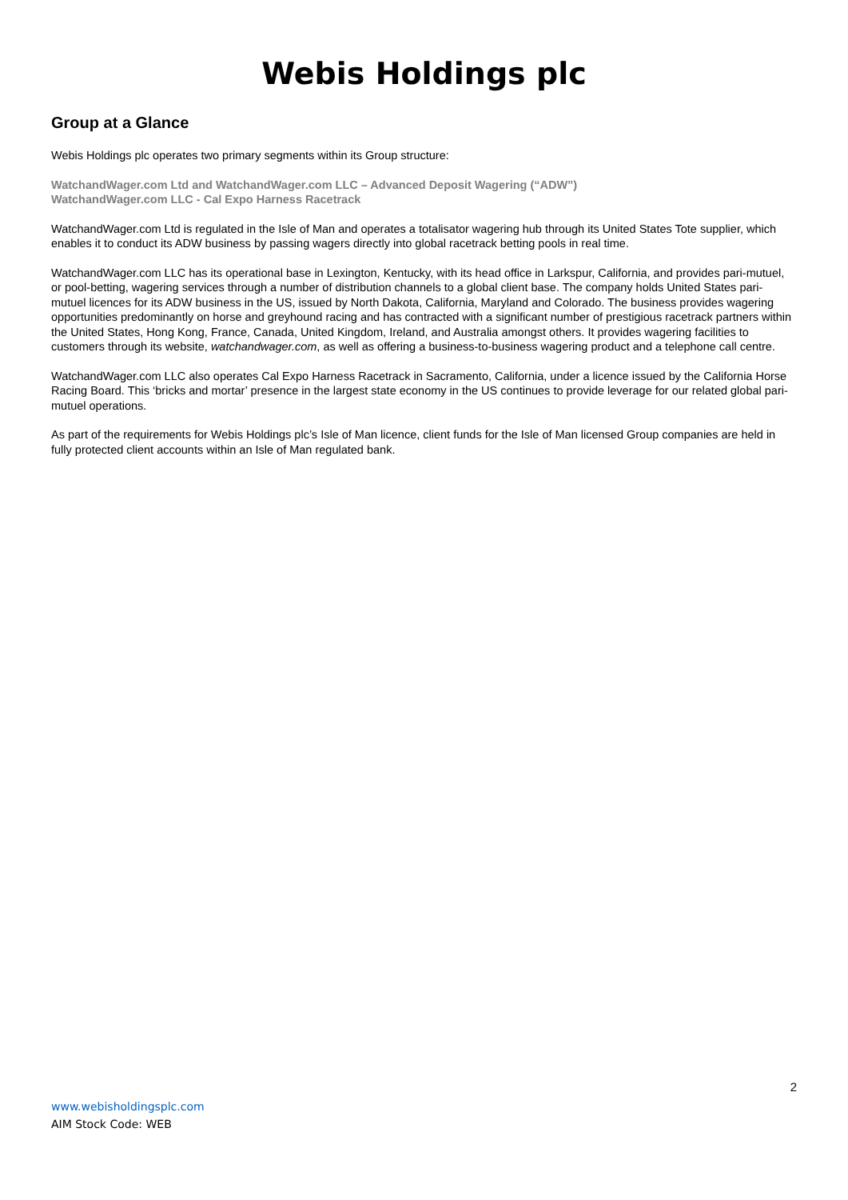Webis Holdings plc
Group at a Glance
Webis Holdings plc operates two primary segments within its Group structure:
WatchandWager.com Ltd and WatchandWager.com LLC – Advanced Deposit Wagering (“ADW”)
WatchandWager.com LLC - Cal Expo Harness Racetrack
WatchandWager.com Ltd is regulated in the Isle of Man and operates a totalisator wagering hub through its United States Tote supplier, which enables it to conduct its ADW business by passing wagers directly into global racetrack betting pools in real time.
WatchandWager.com LLC has its operational base in Lexington, Kentucky, with its head office in Larkspur, California, and provides pari-mutuel, or pool-betting, wagering services through a number of distribution channels to a global client base. The company holds United States pari-mutuel licences for its ADW business in the US, issued by North Dakota, California, Maryland and Colorado. The business provides wagering opportunities predominantly on horse and greyhound racing and has contracted with a significant number of prestigious racetrack partners within the United States, Hong Kong, France, Canada, United Kingdom, Ireland, and Australia amongst others. It provides wagering facilities to customers through its website, watchandwager.com, as well as offering a business-to-business wagering product and a telephone call centre.
WatchandWager.com LLC also operates Cal Expo Harness Racetrack in Sacramento, California, under a licence issued by the California Horse Racing Board. This ‘bricks and mortar’ presence in the largest state economy in the US continues to provide leverage for our related global pari-mutuel operations.
As part of the requirements for Webis Holdings plc’s Isle of Man licence, client funds for the Isle of Man licensed Group companies are held in fully protected client accounts within an Isle of Man regulated bank.
2
www.webisholdingsplc.com
AIM Stock Code: WEB